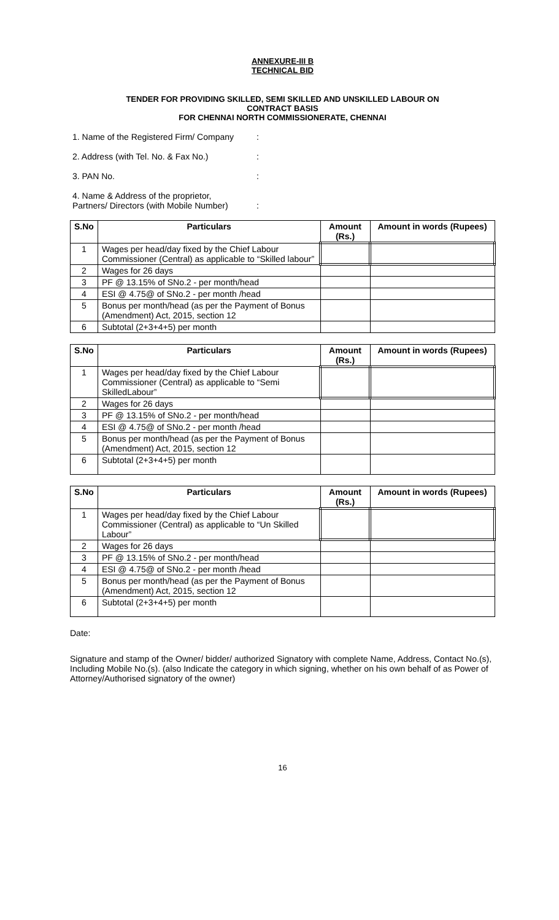ANNEXURE-III B
TECHNICAL BID
TENDER FOR PROVIDING SKILLED, SEMI SKILLED AND UNSKILLED LABOUR ON
CONTRACT BASIS
FOR CHENNAI NORTH COMMISSIONERATE, CHENNAI
1. Name of the Registered Firm/ Company:
2. Address (with Tel. No. & Fax No.):
3. PAN No.:
4. Name & Address of the proprietor,
Partners/ Directors (with Mobile Number):
| S.No | Particulars | Amount (Rs.) | Amount in words (Rupees) |
| --- | --- | --- | --- |
| 1 | Wages per head/day fixed by the Chief Labour Commissioner (Central) as applicable to “Skilled labour” | | |
| 2 | Wages for 26 days | | |
| 3 | PF @ 13.15% of SNo.2 - per month/head | | |
| 4 | ESI @ 4.75@ of SNo.2 - per month /head | | |
| 5 | Bonus per month/head (as per the Payment of Bonus (Amendment) Act, 2015, section 12 | | |
| 6 | Subtotal (2+3+4+5) per month | | |
| S.No | Particulars | Amount (Rs.) | Amount in words (Rupees) |
| --- | --- | --- | --- |
| 1 | Wages per head/day fixed by the Chief Labour Commissioner (Central) as applicable to “Semi SkilledLabour” | | |
| 2 | Wages for 26 days | | |
| 3 | PF @ 13.15% of SNo.2 - per month/head | | |
| 4 | ESI @ 4.75@ of SNo.2 - per month /head | | |
| 5 | Bonus per month/head (as per the Payment of Bonus (Amendment) Act, 2015, section 12 | | |
| 6 | Subtotal (2+3+4+5) per month | | |
| S.No | Particulars | Amount (Rs.) | Amount in words (Rupees) |
| --- | --- | --- | --- |
| 1 | Wages per head/day fixed by the Chief Labour Commissioner (Central) as applicable to “Un Skilled Labour” | | |
| 2 | Wages for 26 days | | |
| 3 | PF @ 13.15% of SNo.2 - per month/head | | |
| 4 | ESI @ 4.75@ of SNo.2 - per month /head | | |
| 5 | Bonus per month/head (as per the Payment of Bonus (Amendment) Act, 2015, section 12 | | |
| 6 | Subtotal (2+3+4+5) per month | | |
Date:
Signature and stamp of the Owner/ bidder/ authorized Signatory with complete Name, Address, Contact No.(s), Including Mobile No.(s). (also Indicate the category in which signing, whether on his own behalf of as Power of Attorney/Authorised signatory of the owner)
16